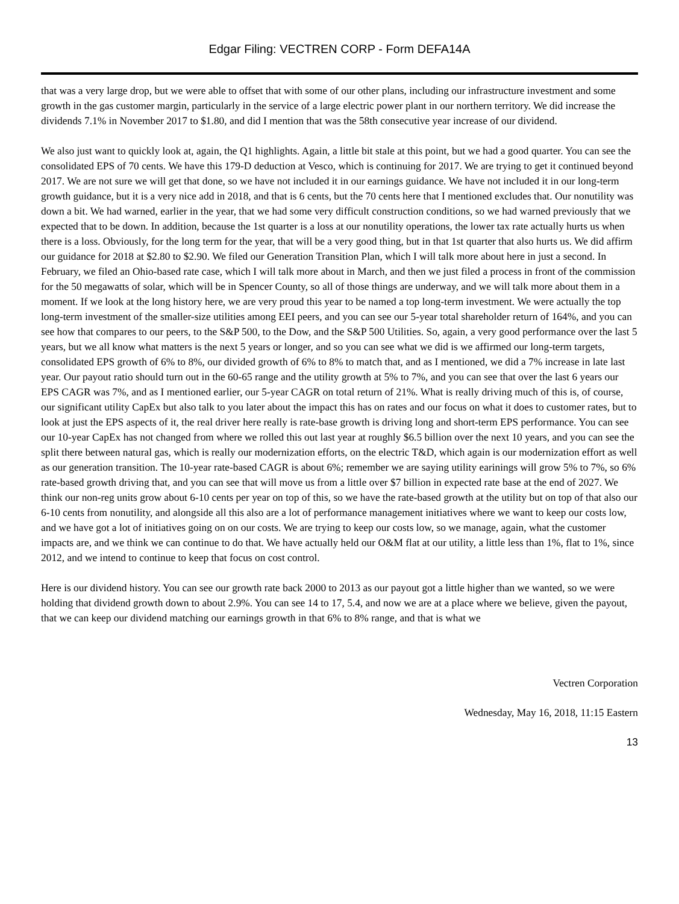Edgar Filing: VECTREN CORP - Form DEFA14A
that was a very large drop, but we were able to offset that with some of our other plans, including our infrastructure investment and some growth in the gas customer margin, particularly in the service of a large electric power plant in our northern territory. We did increase the dividends 7.1% in November 2017 to $1.80, and did I mention that was the 58th consecutive year increase of our dividend.
We also just want to quickly look at, again, the Q1 highlights. Again, a little bit stale at this point, but we had a good quarter. You can see the consolidated EPS of 70 cents. We have this 179-D deduction at Vesco, which is continuing for 2017. We are trying to get it continued beyond 2017. We are not sure we will get that done, so we have not included it in our earnings guidance. We have not included it in our long-term growth guidance, but it is a very nice add in 2018, and that is 6 cents, but the 70 cents here that I mentioned excludes that. Our nonutility was down a bit. We had warned, earlier in the year, that we had some very difficult construction conditions, so we had warned previously that we expected that to be down. In addition, because the 1st quarter is a loss at our nonutility operations, the lower tax rate actually hurts us when there is a loss. Obviously, for the long term for the year, that will be a very good thing, but in that 1st quarter that also hurts us. We did affirm our guidance for 2018 at $2.80 to $2.90. We filed our Generation Transition Plan, which I will talk more about here in just a second. In February, we filed an Ohio-based rate case, which I will talk more about in March, and then we just filed a process in front of the commission for the 50 megawatts of solar, which will be in Spencer County, so all of those things are underway, and we will talk more about them in a moment. If we look at the long history here, we are very proud this year to be named a top long-term investment. We were actually the top long-term investment of the smaller-size utilities among EEI peers, and you can see our 5-year total shareholder return of 164%, and you can see how that compares to our peers, to the S&P 500, to the Dow, and the S&P 500 Utilities. So, again, a very good performance over the last 5 years, but we all know what matters is the next 5 years or longer, and so you can see what we did is we affirmed our long-term targets, consolidated EPS growth of 6% to 8%, our divided growth of 6% to 8% to match that, and as I mentioned, we did a 7% increase in late last year. Our payout ratio should turn out in the 60-65 range and the utility growth at 5% to 7%, and you can see that over the last 6 years our EPS CAGR was 7%, and as I mentioned earlier, our 5-year CAGR on total return of 21%. What is really driving much of this is, of course, our significant utility CapEx but also talk to you later about the impact this has on rates and our focus on what it does to customer rates, but to look at just the EPS aspects of it, the real driver here really is rate-base growth is driving long and short-term EPS performance. You can see our 10-year CapEx has not changed from where we rolled this out last year at roughly $6.5 billion over the next 10 years, and you can see the split there between natural gas, which is really our modernization efforts, on the electric T&D, which again is our modernization effort as well as our generation transition. The 10-year rate-based CAGR is about 6%; remember we are saying utility earinings will grow 5% to 7%, so 6% rate-based growth driving that, and you can see that will move us from a little over $7 billion in expected rate base at the end of 2027. We think our non-reg units grow about 6-10 cents per year on top of this, so we have the rate-based growth at the utility but on top of that also our 6-10 cents from nonutility, and alongside all this also are a lot of performance management initiatives where we want to keep our costs low, and we have got a lot of initiatives going on on our costs. We are trying to keep our costs low, so we manage, again, what the customer impacts are, and we think we can continue to do that. We have actually held our O&M flat at our utility, a little less than 1%, flat to 1%, since 2012, and we intend to continue to keep that focus on cost control.
Here is our dividend history. You can see our growth rate back 2000 to 2013 as our payout got a little higher than we wanted, so we were holding that dividend growth down to about 2.9%. You can see 14 to 17, 5.4, and now we are at a place where we believe, given the payout, that we can keep our dividend matching our earnings growth in that 6% to 8% range, and that is what we
Vectren Corporation
Wednesday, May 16, 2018, 11:15 Eastern
13